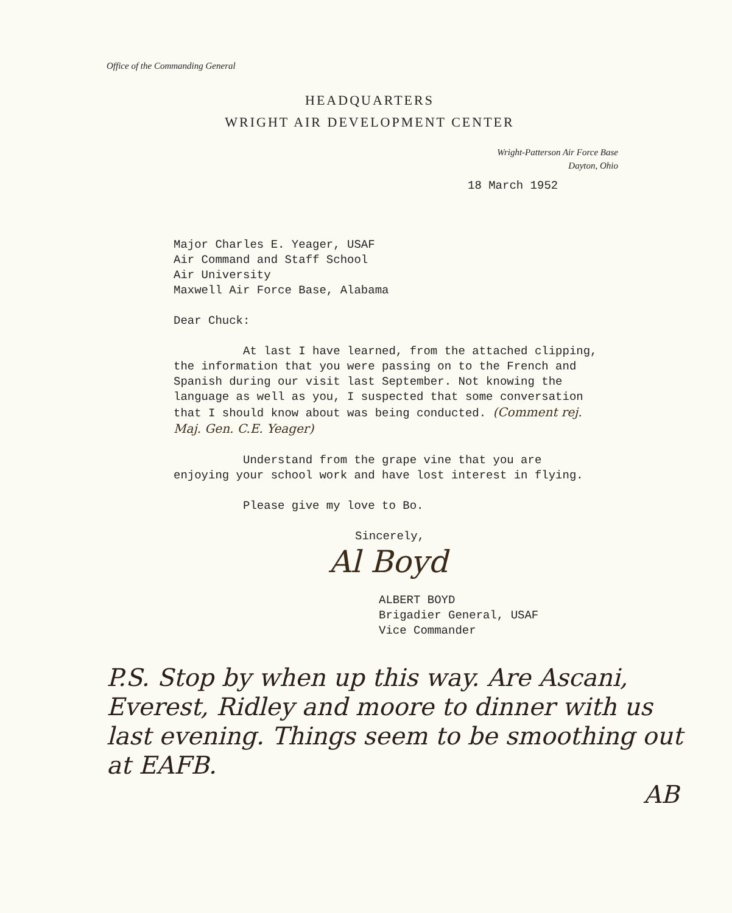Office of the Commanding General
HEADQUARTERS
WRIGHT AIR DEVELOPMENT CENTER
Wright-Patterson Air Force Base
Dayton, Ohio
18 March 1952
Major Charles E. Yeager, USAF
Air Command and Staff School
Air University
Maxwell Air Force Base, Alabama
Dear Chuck:
At last I have learned, from the attached clipping, the information that you were passing on to the French and Spanish during our visit last September. Not knowing the language as well as you, I suspected that some conversation that I should know about was being conducted. (Comment rej. Maj. Gen. C.E. Yeager)
Understand from the grape vine that you are enjoying your school work and have lost interest in flying.
Please give my love to Bo.
Sincerely,
Al Boyd
ALBERT BOYD
Brigadier General, USAF
Vice Commander
P.S. Stop by when up this way. Are Ascani, Everest, Ridley and moore to dinner with us last evening. Things seem to be smoothing out at EAFB.
AB